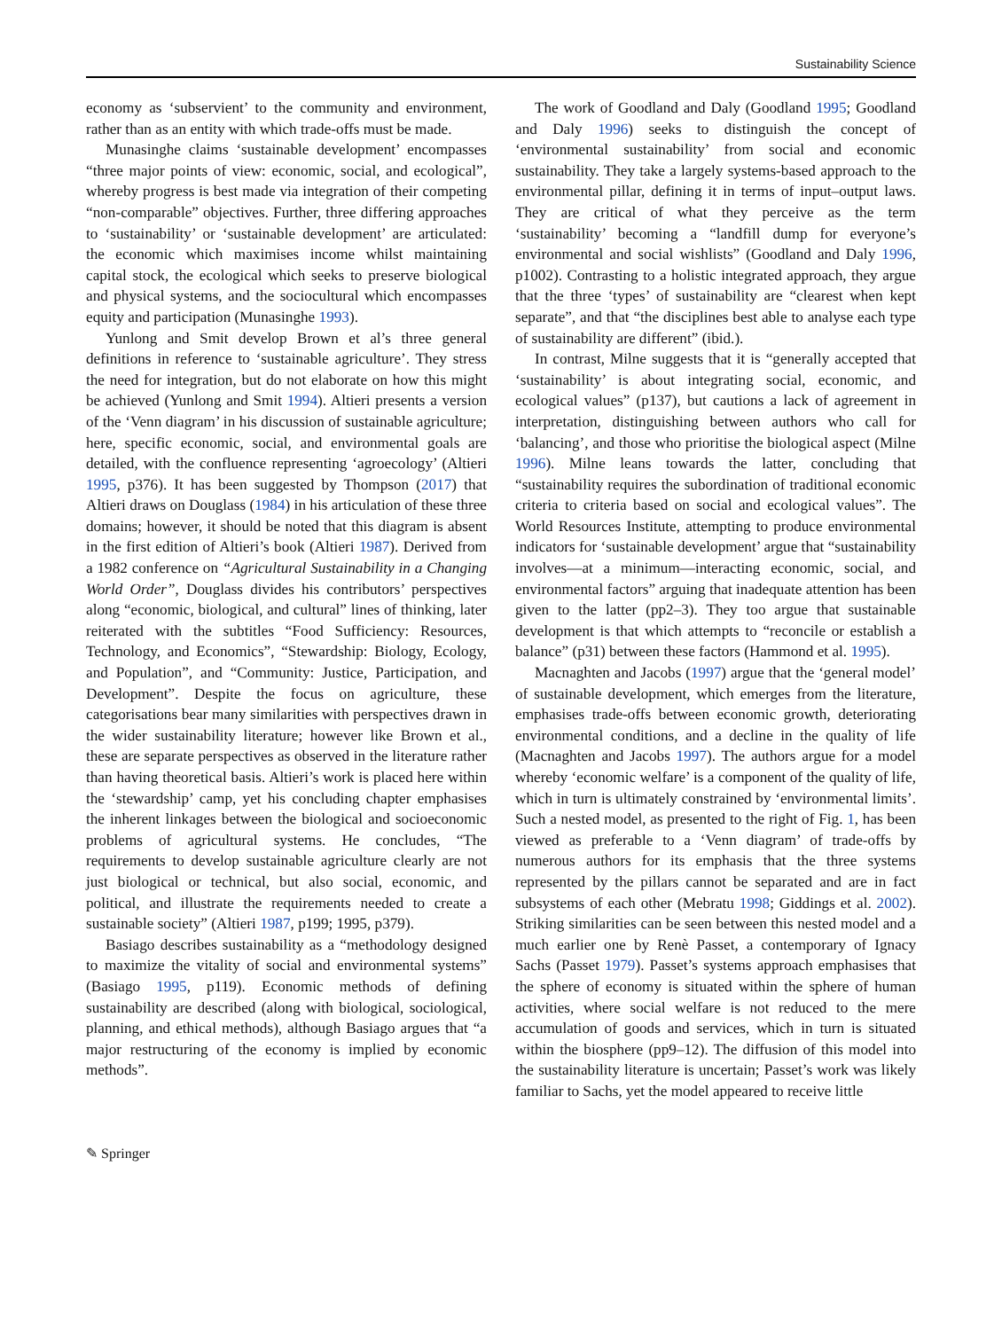Sustainability Science
economy as ‘subservient’ to the community and environment, rather than as an entity with which trade-offs must be made.
Munasinghe claims ‘sustainable development’ encompasses “three major points of view: economic, social, and ecological”, whereby progress is best made via integration of their competing “non-comparable” objectives. Further, three differing approaches to ‘sustainability’ or ‘sustainable development’ are articulated: the economic which maximises income whilst maintaining capital stock, the ecological which seeks to preserve biological and physical systems, and the sociocultural which encompasses equity and participation (Munasinghe 1993).
Yunlong and Smit develop Brown et al’s three general definitions in reference to ‘sustainable agriculture’. They stress the need for integration, but do not elaborate on how this might be achieved (Yunlong and Smit 1994). Altieri presents a version of the ‘Venn diagram’ in his discussion of sustainable agriculture; here, specific economic, social, and environmental goals are detailed, with the confluence representing ‘agroecology’ (Altieri 1995, p376). It has been suggested by Thompson (2017) that Altieri draws on Douglass (1984) in his articulation of these three domains; however, it should be noted that this diagram is absent in the first edition of Altieri’s book (Altieri 1987). Derived from a 1982 conference on “Agricultural Sustainability in a Changing World Order”, Douglass divides his contributors’ perspectives along “economic, biological, and cultural” lines of thinking, later reiterated with the subtitles “Food Sufficiency: Resources, Technology, and Economics”, “Stewardship: Biology, Ecology, and Population”, and “Community: Justice, Participation, and Development”. Despite the focus on agriculture, these categorisations bear many similarities with perspectives drawn in the wider sustainability literature; however like Brown et al., these are separate perspectives as observed in the literature rather than having theoretical basis. Altieri’s work is placed here within the ‘stewardship’ camp, yet his concluding chapter emphasises the inherent linkages between the biological and socioeconomic problems of agricultural systems. He concludes, “The requirements to develop sustainable agriculture clearly are not just biological or technical, but also social, economic, and political, and illustrate the requirements needed to create a sustainable society” (Altieri 1987, p199; 1995, p379).
Basiago describes sustainability as a “methodology designed to maximize the vitality of social and environmental systems” (Basiago 1995, p119). Economic methods of defining sustainability are described (along with biological, sociological, planning, and ethical methods), although Basiago argues that “a major restructuring of the economy is implied by economic methods”.
The work of Goodland and Daly (Goodland 1995; Goodland and Daly 1996) seeks to distinguish the concept of ‘environmental sustainability’ from social and economic sustainability. They take a largely systems-based approach to the environmental pillar, defining it in terms of input–output laws. They are critical of what they perceive as the term ‘sustainability’ becoming a “landfill dump for everyone’s environmental and social wishlists” (Goodland and Daly 1996, p1002). Contrasting to a holistic integrated approach, they argue that the three ‘types’ of sustainability are “clearest when kept separate”, and that “the disciplines best able to analyse each type of sustainability are different” (ibid.).
In contrast, Milne suggests that it is “generally accepted that ‘sustainability’ is about integrating social, economic, and ecological values” (p137), but cautions a lack of agreement in interpretation, distinguishing between authors who call for ‘balancing’, and those who prioritise the biological aspect (Milne 1996). Milne leans towards the latter, concluding that “sustainability requires the subordination of traditional economic criteria to criteria based on social and ecological values”. The World Resources Institute, attempting to produce environmental indicators for ‘sustainable development’ argue that “sustainability involves—at a minimum—interacting economic, social, and environmental factors” arguing that inadequate attention has been given to the latter (pp2–3). They too argue that sustainable development is that which attempts to “reconcile or establish a balance” (p31) between these factors (Hammond et al. 1995).
Macnaghten and Jacobs (1997) argue that the ‘general model’ of sustainable development, which emerges from the literature, emphasises trade-offs between economic growth, deteriorating environmental conditions, and a decline in the quality of life (Macnaghten and Jacobs 1997). The authors argue for a model whereby ‘economic welfare’ is a component of the quality of life, which in turn is ultimately constrained by ‘environmental limits’. Such a nested model, as presented to the right of Fig. 1, has been viewed as preferable to a ‘Venn diagram’ of trade-offs by numerous authors for its emphasis that the three systems represented by the pillars cannot be separated and are in fact subsystems of each other (Mebratu 1998; Giddings et al. 2002). Striking similarities can be seen between this nested model and a much earlier one by Renè Passet, a contemporary of Ignacy Sachs (Passet 1979). Passet’s systems approach emphasises that the sphere of economy is situated within the sphere of human activities, where social welfare is not reduced to the mere accumulation of goods and services, which in turn is situated within the biosphere (pp9–12). The diffusion of this model into the sustainability literature is uncertain; Passet’s work was likely familiar to Sachs, yet the model appeared to receive little
✎ Springer